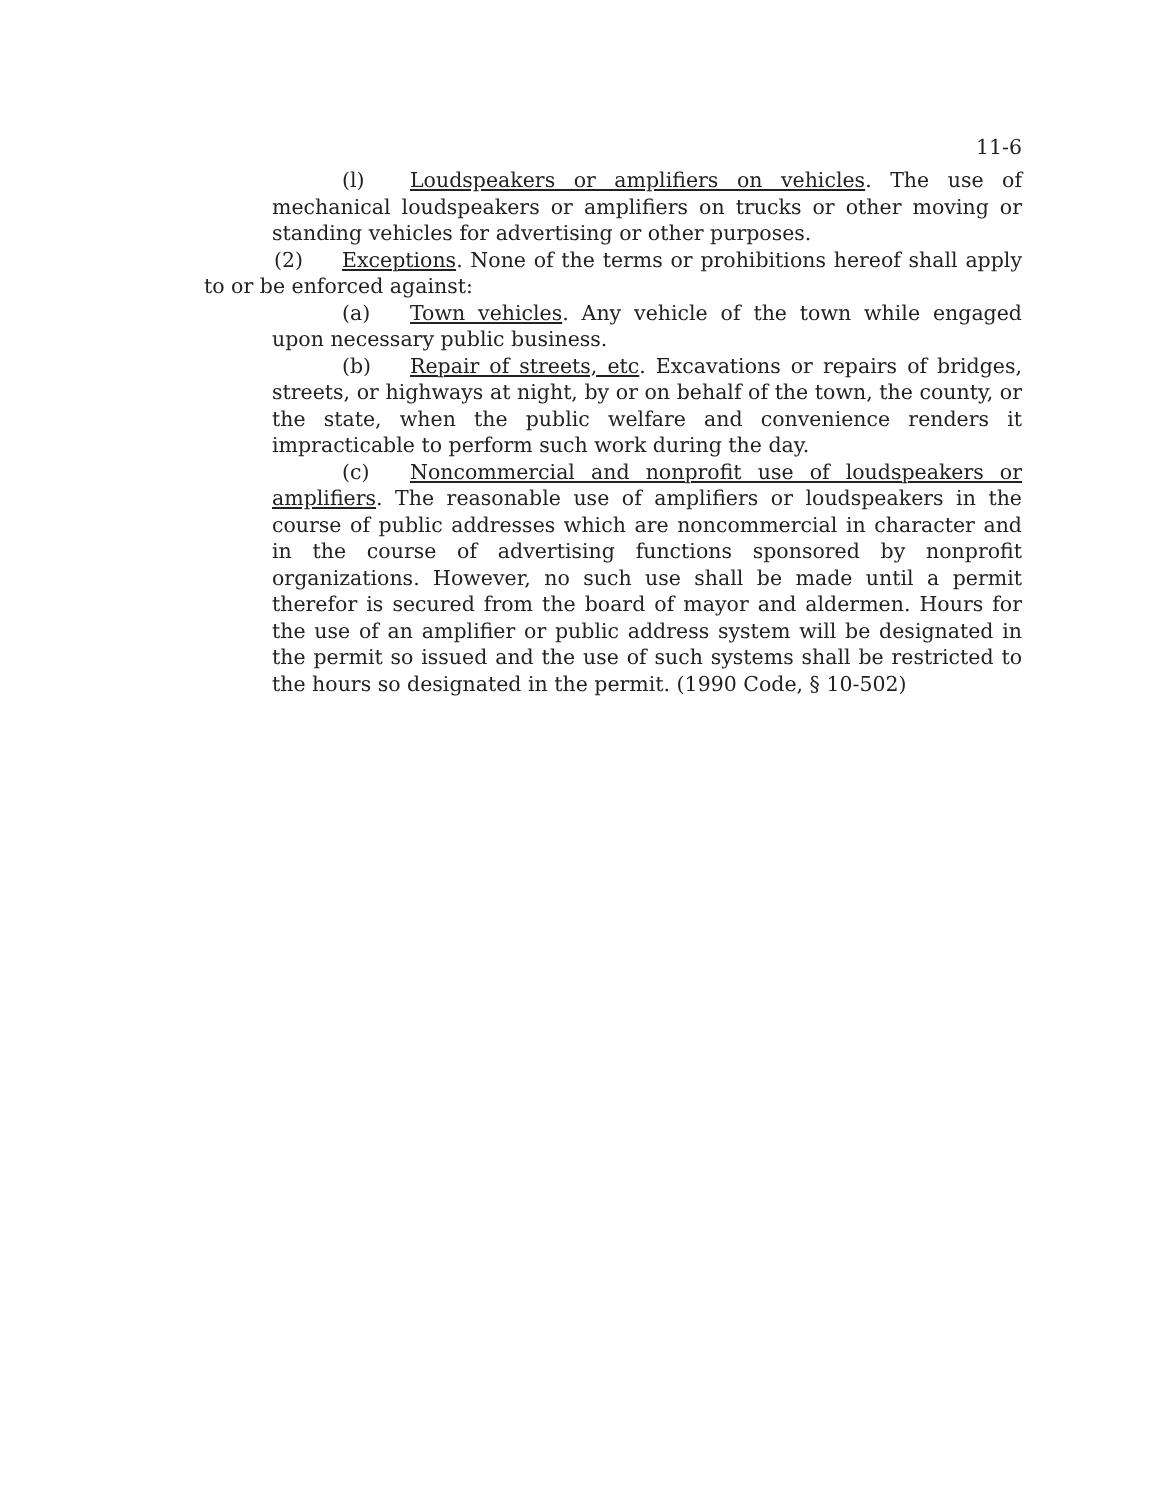11-6
(l) Loudspeakers or amplifiers on vehicles. The use of mechanical loudspeakers or amplifiers on trucks or other moving or standing vehicles for advertising or other purposes.
(2) Exceptions. None of the terms or prohibitions hereof shall apply to or be enforced against:
(a) Town vehicles. Any vehicle of the town while engaged upon necessary public business.
(b) Repair of streets, etc. Excavations or repairs of bridges, streets, or highways at night, by or on behalf of the town, the county, or the state, when the public welfare and convenience renders it impracticable to perform such work during the day.
(c) Noncommercial and nonprofit use of loudspeakers or amplifiers. The reasonable use of amplifiers or loudspeakers in the course of public addresses which are noncommercial in character and in the course of advertising functions sponsored by nonprofit organizations. However, no such use shall be made until a permit therefor is secured from the board of mayor and aldermen. Hours for the use of an amplifier or public address system will be designated in the permit so issued and the use of such systems shall be restricted to the hours so designated in the permit. (1990 Code, § 10-502)